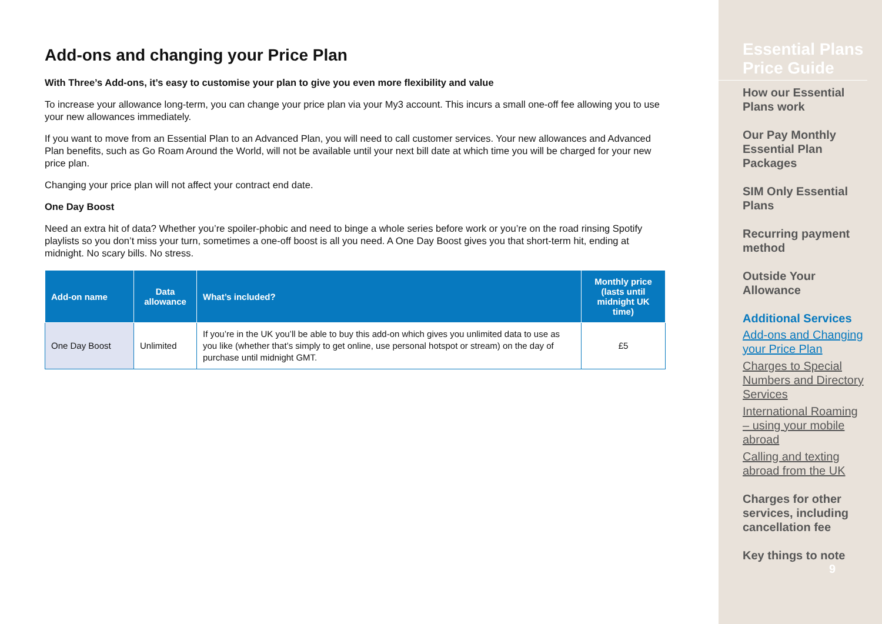Add-ons and changing your Price Plan
With Three’s Add-ons, it’s easy to customise your plan to give you even more flexibility and value
To increase your allowance long-term, you can change your price plan via your My3 account. This incurs a small one-off fee allowing you to use your new allowances immediately.
If you want to move from an Essential Plan to an Advanced Plan, you will need to call customer services. Your new allowances and Advanced Plan benefits, such as Go Roam Around the World, will not be available until your next bill date at which time you will be charged for your new price plan.
Changing your price plan will not affect your contract end date.
One Day Boost
Need an extra hit of data? Whether you’re spoiler-phobic and need to binge a whole series before work or you’re on the road rinsing Spotify playlists so you don’t miss your turn, sometimes a one-off boost is all you need. A One Day Boost gives you that short-term hit, ending at midnight. No scary bills. No stress.
| Add-on name | Data allowance | What’s included? | Monthly price (lasts until midnight UK time) |
| --- | --- | --- | --- |
| One Day Boost | Unlimited | If you’re in the UK you’ll be able to buy this add-on which gives you unlimited data to use as you like (whether that’s simply to get online, use personal hotspot or stream) on the day of purchase until midnight GMT. | £5 |
Essential Plans Price Guide
How our Essential Plans work
Our Pay Monthly Essential Plan Packages
SIM Only Essential Plans
Recurring payment method
Outside Your Allowance
Additional Services
Add-ons and Changing your Price Plan
Charges to Special Numbers and Directory Services
International Roaming – using your mobile abroad
Calling and texting abroad from the UK
Charges for other services, including cancellation fee
Key things to note
9